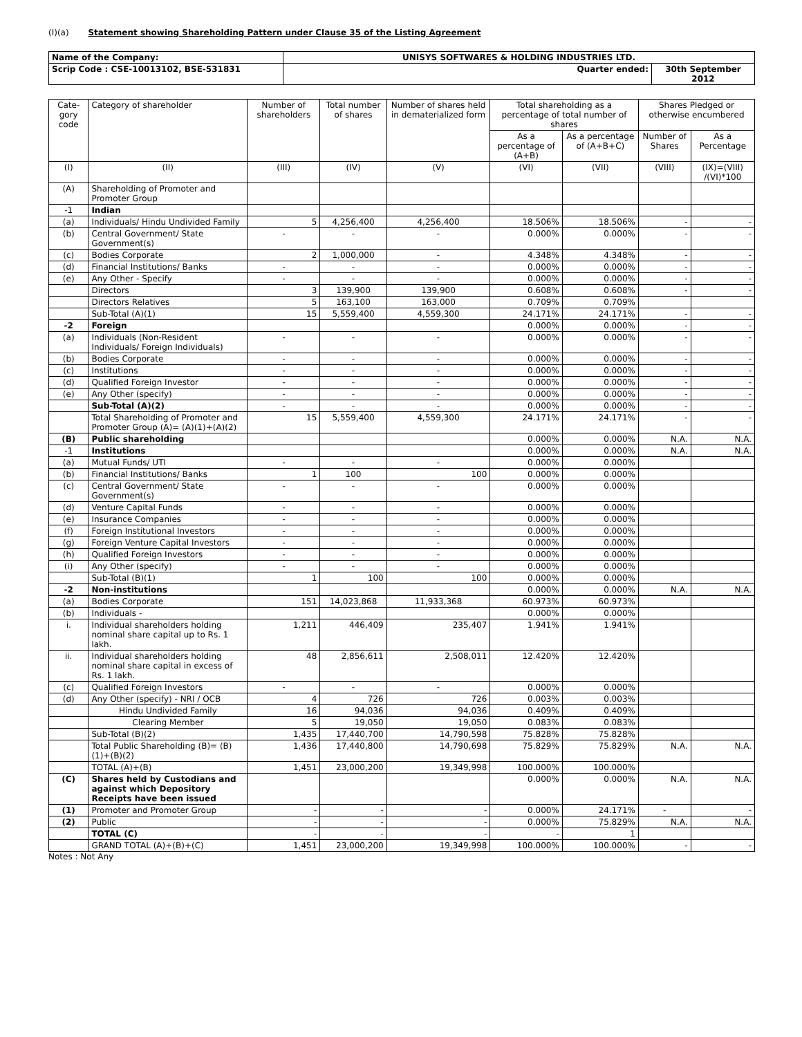(I)(a) Statement showing Shareholding Pattern under Clause 35 of the Listing Agreement
| Name of the Company: | UNISYS SOFTWARES & HOLDING INDUSTRIES LTD. | |
| Scrip Code : CSE-10013102, BSE-531831 | Quarter ended: | 30th September 2012 |
| Cate-gory code | Category of shareholder | Number of shareholders | Total number of shares | Number of shares held in dematerialized form | Total shareholding as a percentage of total number of shares | | Shares Pledged or otherwise encumbered | |
| --- | --- | --- | --- | --- | --- | --- | --- | --- |
| | | | | | As a percentage of (A+B) | As a percentage of (A+B+C) | Number of Shares | As a Percentage |
| (I) | (II) | (III) | (IV) | (V) | (VI) | (VII) | (VIII) | (IX)=(VIII) /(VI)*100 |
| (A) | Shareholding of Promoter and Promoter Group | | | | | | | |
| -1 | Indian | | | | | | | |
| (a) | Individuals/ Hindu Undivided Family | 5 | 4,256,400 | 4,256,400 | 18.506% | 18.506% | - | - |
| (b) | Central Government/ State Government(s) | - | - | - | 0.000% | 0.000% | - | - |
| (c) | Bodies Corporate | 2 | 1,000,000 | - | 4.348% | 4.348% | - | - |
| (d) | Financial Institutions/ Banks | - | - | - | 0.000% | 0.000% | - | - |
| (e) | Any Other - Specify | - | - | - | 0.000% | 0.000% | - | - |
| | Directors | 3 | 139,900 | 139,900 | 0.608% | 0.608% | - | - |
| | Directors Relatives | 5 | 163,100 | 163,000 | 0.709% | 0.709% | | |
| | Sub-Total (A)(1) | 15 | 5,559,400 | 4,559,300 | 24.171% | 24.171% | - | - |
| -2 | Foreign | | | | 0.000% | 0.000% | - | - |
| (a) | Individuals (Non-Resident Individuals/ Foreign Individuals) | - | - | - | 0.000% | 0.000% | - | - |
| (b) | Bodies Corporate | - | - | - | 0.000% | 0.000% | - | - |
| (c) | Institutions | - | - | - | 0.000% | 0.000% | - | - |
| (d) | Qualified Foreign Investor | - | - | - | 0.000% | 0.000% | - | - |
| (e) | Any Other (specify) | - | - | - | 0.000% | 0.000% | - | - |
| | Sub-Total (A)(2) | - | - | - | 0.000% | 0.000% | - | - |
| | Total Shareholding of Promoter and Promoter Group (A)= (A)(1)+(A)(2) | 15 | 5,559,400 | 4,559,300 | 24.171% | 24.171% | - | - |
| (B) | Public shareholding | | | | 0.000% | 0.000% | N.A. | N.A. |
| -1 | Institutions | | | | 0.000% | 0.000% | N.A. | N.A. |
| (a) | Mutual Funds/ UTI | - | - | - | 0.000% | 0.000% | | |
| (b) | Financial Institutions/ Banks | 1 | 100 | 100 | 0.000% | 0.000% | | |
| (c) | Central Government/ State Government(s) | - | - | - | 0.000% | 0.000% | | |
| (d) | Venture Capital Funds | - | - | - | 0.000% | 0.000% | | |
| (e) | Insurance Companies | - | - | - | 0.000% | 0.000% | | |
| (f) | Foreign Institutional Investors | - | - | - | 0.000% | 0.000% | | |
| (g) | Foreign Venture Capital Investors | - | - | - | 0.000% | 0.000% | | |
| (h) | Qualified Foreign Investors | - | - | - | 0.000% | 0.000% | | |
| (i) | Any Other (specify) | - | - | - | 0.000% | 0.000% | | |
| | Sub-Total (B)(1) | 1 | 100 | 100 | 0.000% | 0.000% | | |
| -2 | Non-institutions | | | | 0.000% | 0.000% | N.A. | N.A. |
| (a) | Bodies Corporate | 151 | 14,023,868 | 11,933,368 | 60.973% | 60.973% | | |
| (b) | Individuals - | | | | 0.000% | 0.000% | | |
| i. | Individual shareholders holding nominal share capital up to Rs. 1 lakh. | 1,211 | 446,409 | 235,407 | 1.941% | 1.941% | | |
| ii. | Individual shareholders holding nominal share capital in excess of Rs. 1 lakh. | 48 | 2,856,611 | 2,508,011 | 12.420% | 12.420% | | |
| (c) | Qualified Foreign Investors | - | - | - | 0.000% | 0.000% | | |
| (d) | Any Other (specify) - NRI / OCB | 4 | 726 | 726 | 0.003% | 0.003% | | |
| | Hindu Undivided Family | 16 | 94,036 | 94,036 | 0.409% | 0.409% | | |
| | Clearing Member | 5 | 19,050 | 19,050 | 0.083% | 0.083% | | |
| | Sub-Total (B)(2) | 1,435 | 17,440,700 | 14,790,598 | 75.828% | 75.828% | | |
| | Total Public Shareholding (B)= (B)(1)+(B)(2) | 1,436 | 17,440,800 | 14,790,698 | 75.829% | 75.829% | N.A. | N.A. |
| | TOTAL (A)+(B) | 1,451 | 23,000,200 | 19,349,998 | 100.000% | 100.000% | | |
| (C) | Shares held by Custodians and against which Depository Receipts have been issued | | | | 0.000% | 0.000% | N.A. | N.A. |
| (1) | Promoter and Promoter Group | - | - | - | 0.000% | 24.171% | - | - |
| (2) | Public | - | - | - | 0.000% | 75.829% | N.A. | N.A. |
| | TOTAL (C) | - | - | - | - | 1 | | |
| | GRAND TOTAL (A)+(B)+(C) | 1,451 | 23,000,200 | 19,349,998 | 100.000% | 100.000% | - | - |
Notes : Not Any